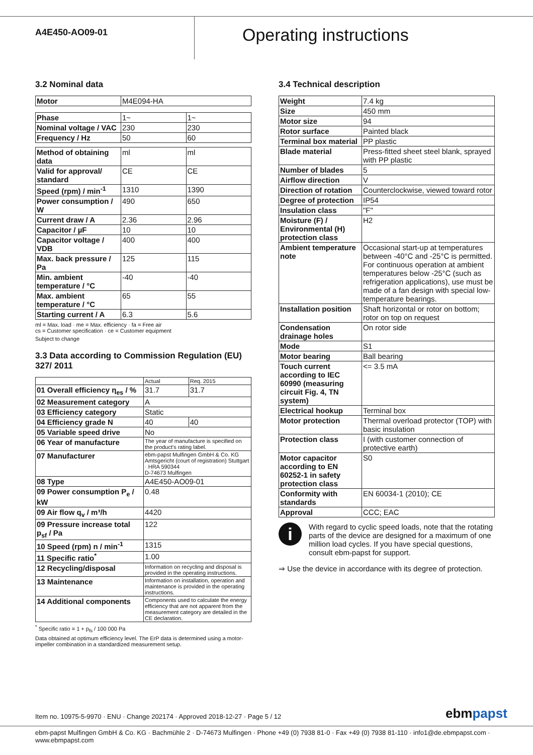A4E450-AO09-01
Operating instructions
3.2 Nominal data
| Motor | M4E094-HA |
| Phase | 1~ | 1~ |
| Nominal voltage / VAC | 230 | 230 |
| Frequency / Hz | 50 | 60 |
| Method of obtaining data | ml | ml |
| Valid for approval/ standard | CE | CE |
| Speed (rpm) / min<sup>-1</sup> | 1310 | 1390 |
| Power consumption / W | 490 | 650 |
| Current draw / A | 2.36 | 2.96 |
| Capacitor / µF | 10 | 10 |
| Capacitor voltage / VDB | 400 | 400 |
| Max. back pressure / Pa | 125 | 115 |
| Min. ambient temperature / °C | -40 | -40 |
| Max. ambient temperature / °C | 65 | 55 |
| Starting current / A | 6.3 | 5.6 |
ml = Max. load · me = Max. efficiency · fa = Free air
cs = Customer specification · ce = Customer equipment
Subject to change
3.3 Data according to Commission Regulation (EU) 327/ 2011
| | Actual | Req. 2015 |
| 01 Overall efficiency η<sub>es</sub> / % | 31.7 | 31.7 |
| 02 Measurement category | A | |
| 03 Efficiency category | Static | |
| 04 Efficiency grade N | 40 | 40 |
| 05 Variable speed drive | No | |
| 06 Year of manufacture | The year of manufacture is specified on the product's rating label. | |
| 07 Manufacturer | ebm-papst Mulfingen GmbH & Co. KG Amtsgericht (court of registration) Stuttgart · HRA 590344 D-74673 Mulfingen | |
| 08 Type | A4E450-AO09-01 | |
| 09 Power consumption P<sub>e</sub> / kW | 0.48 | |
| 09 Air flow q<sub>v</sub> / m³/h | 4420 | |
| 09 Pressure increase total p<sub>sf</sub> / Pa | 122 | |
| 10 Speed (rpm) n / min<sup>-1</sup> | 1315 | |
| 11 Specific ratio<sup>*</sup> | 1.00 | |
| 12 Recycling/disposal | Information on recycling and disposal is provided in the operating instructions. | |
| 13 Maintenance | Information on installation, operation and maintenance is provided in the operating instructions. | |
| 14 Additional components | Components used to calculate the energy efficiency that are not apparent from the measurement category are detailed in the CE declaration. | |
<sup>*</sup> Specific ratio = 1 + p<sub>fs</sub> / 100 000 Pa
Data obtained at optimum efficiency level. The ErP data is determined using a motor-impeller combination in a standardized measurement setup.
3.4 Technical description
| Weight | 7.4 kg |
| Size | 450 mm |
| Motor size | 94 |
| Rotor surface | Painted black |
| Terminal box material | PP plastic |
| Blade material | Press-fitted sheet steel blank, sprayed with PP plastic |
| Number of blades | 5 |
| Airflow direction | V |
| Direction of rotation | Counterclockwise, viewed toward rotor |
| Degree of protection | IP54 |
| Insulation class | "F" |
| Moisture (F) / Environmental (H) protection class | H2 |
| Ambient temperature note | Occasional start-up at temperatures between -40°C and -25°C is permitted. For continuous operation at ambient temperatures below -25°C (such as refrigeration applications), use must be made of a fan design with special low-temperature bearings. |
| Installation position | Shaft horizontal or rotor on bottom; rotor on top on request |
| Condensation drainage holes | On rotor side |
| Mode | S1 |
| Motor bearing | Ball bearing |
| Touch current according to IEC 60990 (measuring circuit Fig. 4, TN system) | <= 3.5 mA |
| Electrical hookup | Terminal box |
| Motor protection | Thermal overload protector (TOP) with basic insulation |
| Protection class | I (with customer connection of protective earth) |
| Motor capacitor according to EN 60252-1 in safety protection class | S0 |
| Conformity with standards | EN 60034-1 (2010); CE |
| Approval | CCC; EAC |
i
With regard to cyclic speed loads, note that the rotating parts of the device are designed for a maximum of one million load cycles. If you have special questions, consult ebm-papst for support.
⇒ Use the device in accordance with its degree of protection.
Item no. 10975-5-9970 · ENU · Change 202174 · Approved 2018-12-27 · Page 5 / 12
ebmpapst
ebm-papst Mulfingen GmbH & Co. KG · Bachmühle 2 · D-74673 Mulfingen · Phone +49 (0) 7938 81-0 · Fax +49 (0) 7938 81-110 · info1@de.ebmpapst.com · www.ebmpapst.com